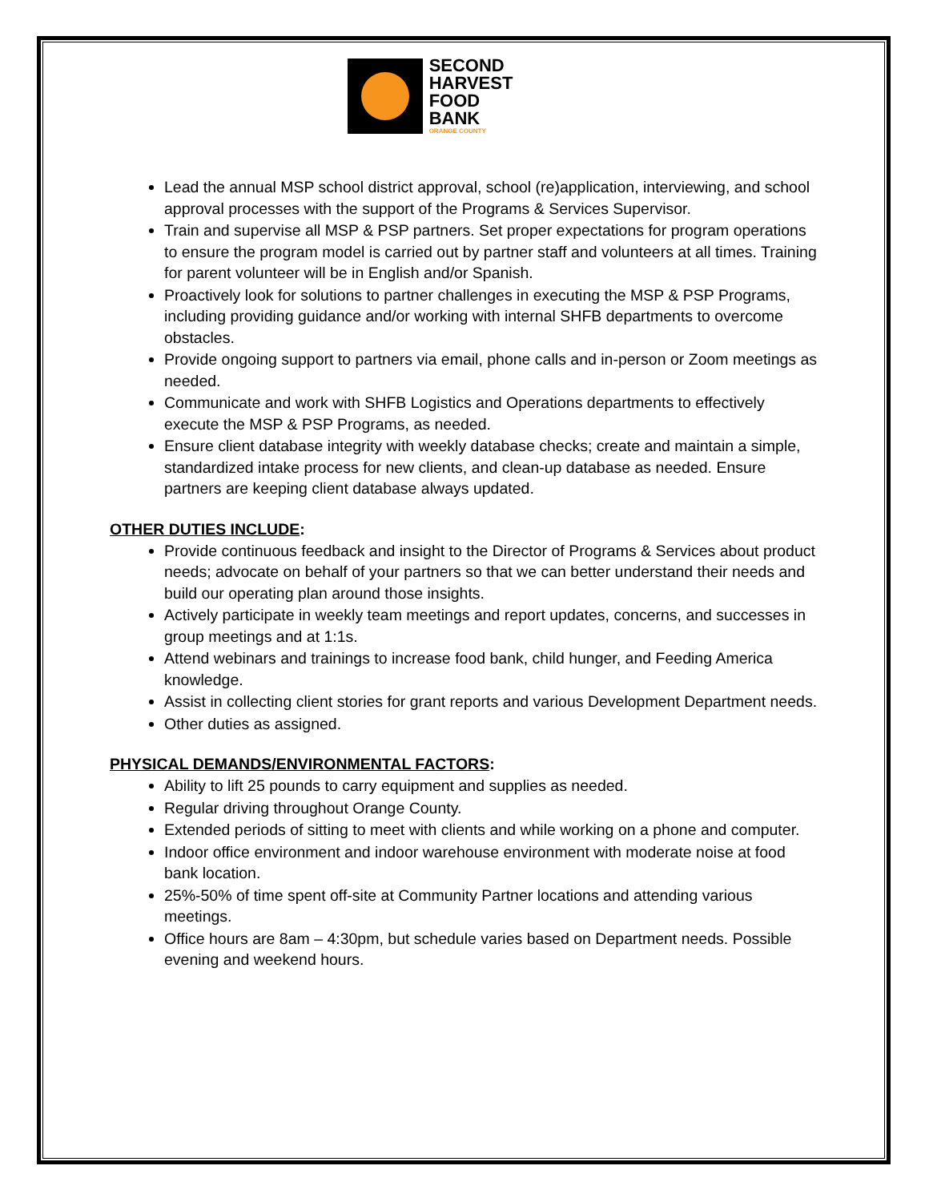SECOND
HARVEST
FOOD
BANK
ORANGE COUNTY
Lead the annual MSP school district approval, school (re)application, interviewing, and school approval processes with the support of the Programs & Services Supervisor.
Train and supervise all MSP & PSP partners. Set proper expectations for program operations to ensure the program model is carried out by partner staff and volunteers at all times. Training for parent volunteer will be in English and/or Spanish.
Proactively look for solutions to partner challenges in executing the MSP & PSP Programs, including providing guidance and/or working with internal SHFB departments to overcome obstacles.
Provide ongoing support to partners via email, phone calls and in-person or Zoom meetings as needed.
Communicate and work with SHFB Logistics and Operations departments to effectively execute the MSP & PSP Programs, as needed.
Ensure client database integrity with weekly database checks; create and maintain a simple, standardized intake process for new clients, and clean-up database as needed. Ensure partners are keeping client database always updated.
OTHER DUTIES INCLUDE:
Provide continuous feedback and insight to the Director of Programs & Services about product needs; advocate on behalf of your partners so that we can better understand their needs and build our operating plan around those insights.
Actively participate in weekly team meetings and report updates, concerns, and successes in group meetings and at 1:1s.
Attend webinars and trainings to increase food bank, child hunger, and Feeding America knowledge.
Assist in collecting client stories for grant reports and various Development Department needs.
Other duties as assigned.
PHYSICAL DEMANDS/ENVIRONMENTAL FACTORS:
Ability to lift 25 pounds to carry equipment and supplies as needed.
Regular driving throughout Orange County.
Extended periods of sitting to meet with clients and while working on a phone and computer.
Indoor office environment and indoor warehouse environment with moderate noise at food bank location.
25%-50% of time spent off-site at Community Partner locations and attending various meetings.
Office hours are 8am – 4:30pm, but schedule varies based on Department needs. Possible evening and weekend hours.